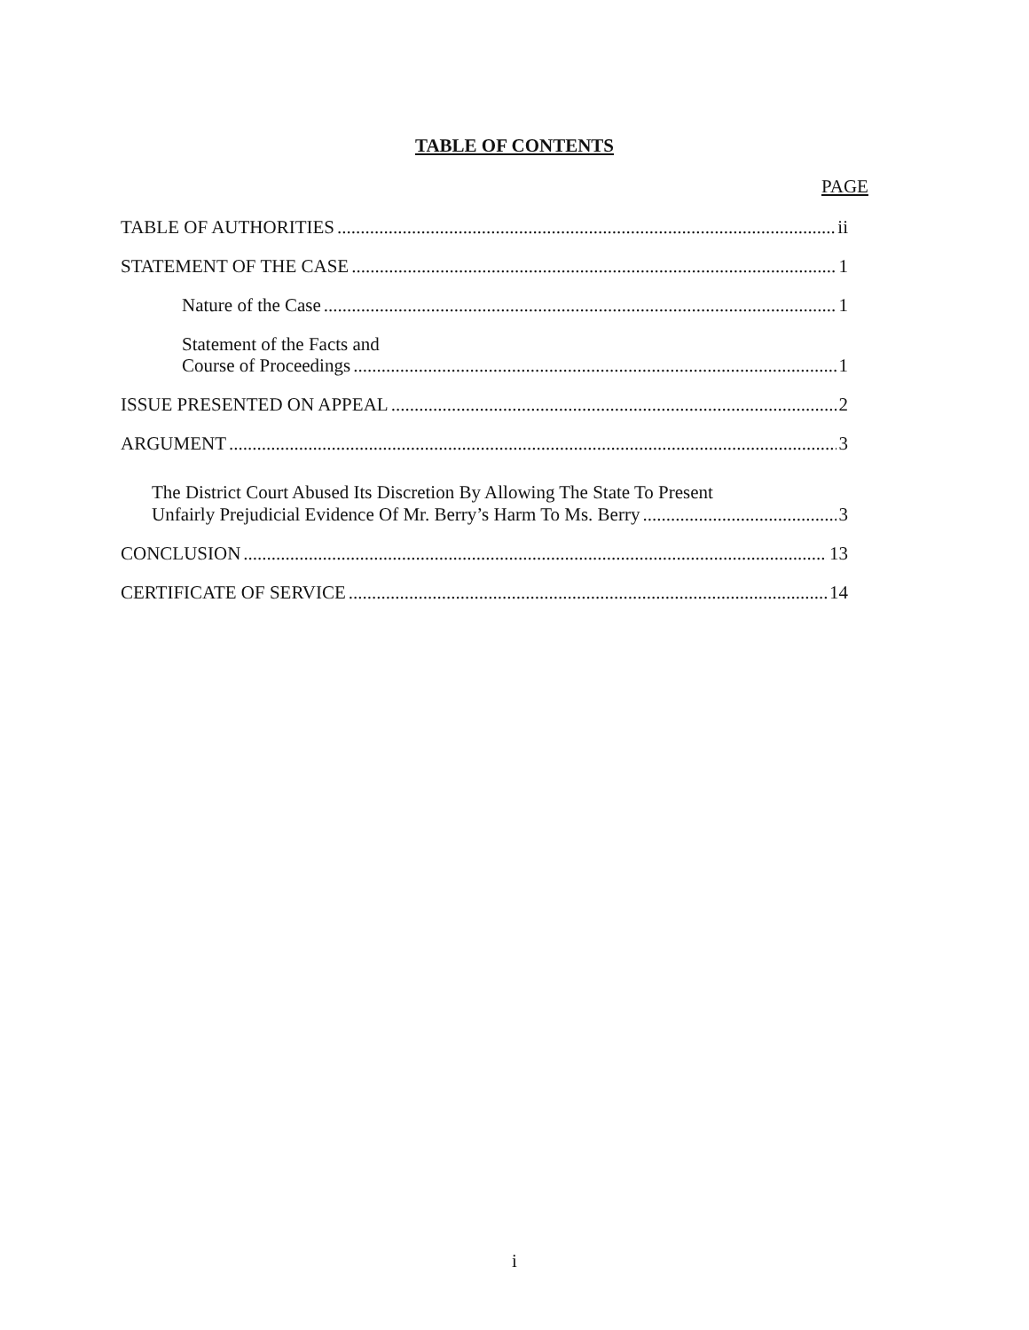TABLE OF CONTENTS
PAGE
TABLE OF AUTHORITIES ii
STATEMENT OF THE CASE 1
Nature of the Case 1
Statement of the Facts and
Course of Proceedings 1
ISSUE PRESENTED ON APPEAL 2
ARGUMENT 3
The District Court Abused Its Discretion By Allowing The State To Present
Unfairly Prejudicial Evidence Of Mr. Berry’s Harm To Ms. Berry 3
CONCLUSION 13
CERTIFICATE OF SERVICE 14
i